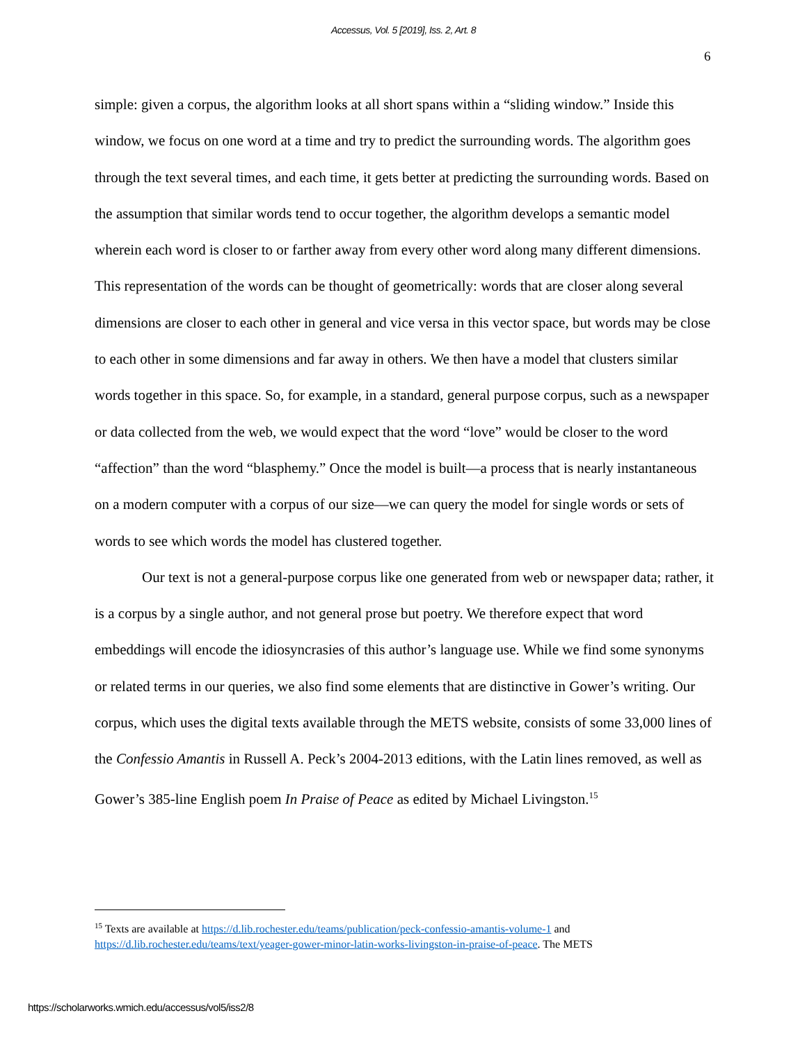Accessus, Vol. 5 [2019], Iss. 2, Art. 8
6
simple: given a corpus, the algorithm looks at all short spans within a “sliding window.” Inside this window, we focus on one word at a time and try to predict the surrounding words. The algorithm goes through the text several times, and each time, it gets better at predicting the surrounding words. Based on the assumption that similar words tend to occur together, the algorithm develops a semantic model wherein each word is closer to or farther away from every other word along many different dimensions. This representation of the words can be thought of geometrically: words that are closer along several dimensions are closer to each other in general and vice versa in this vector space, but words may be close to each other in some dimensions and far away in others. We then have a model that clusters similar words together in this space. So, for example, in a standard, general purpose corpus, such as a newspaper or data collected from the web, we would expect that the word “love” would be closer to the word “affection” than the word “blasphemy.” Once the model is built—a process that is nearly instantaneous on a modern computer with a corpus of our size—we can query the model for single words or sets of words to see which words the model has clustered together.
Our text is not a general-purpose corpus like one generated from web or newspaper data; rather, it is a corpus by a single author, and not general prose but poetry. We therefore expect that word embeddings will encode the idiosyncrasies of this author’s language use. While we find some synonyms or related terms in our queries, we also find some elements that are distinctive in Gower’s writing. Our corpus, which uses the digital texts available through the METS website, consists of some 33,000 lines of the Confessio Amantis in Russell A. Peck’s 2004-2013 editions, with the Latin lines removed, as well as Gower’s 385-line English poem In Praise of Peace as edited by Michael Livingston.<sup>15</sup>
<sup>15</sup> Texts are available at https://d.lib.rochester.edu/teams/publication/peck-confessio-amantis-volume-1 and https://d.lib.rochester.edu/teams/text/yeager-gower-minor-latin-works-livingston-in-praise-of-peace. The METS
https://scholarworks.wmich.edu/accessus/vol5/iss2/8